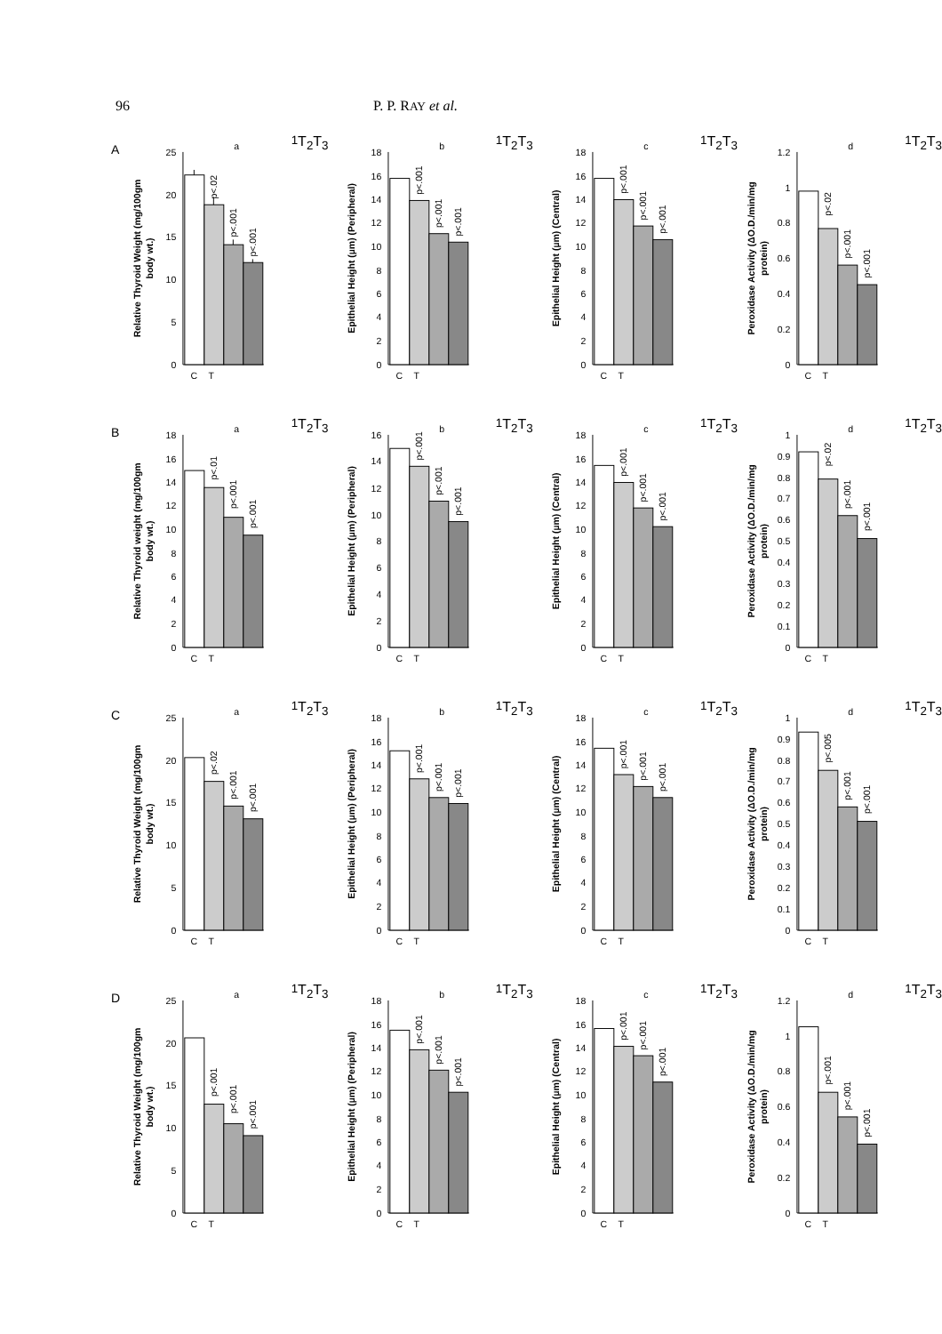96 P. P. RAY et al.
A
a
Relative Thyroid Weight (mg/100gm
body wt.)
0
5
10
15
20
25
p<.02
p<.001
p<.001
C
T1
T2
T3
b
Epithelial Height (µm) (Peripheral)
0
2
4
6
8
10
12
14
16
18
p<.001
p<.001
p<.001
C
T1
T2
T3
c
Epithelial Height (µm) (Central)
0
2
4
6
8
10
12
14
16
18
p<.001
p<.001
p<.001
C
T1
T2
T3
d
Peroxidase Activity (ΔO.D./min/mg
protein)
0
0.2
0.4
0.6
0.8
1
1.2
p<.02
p<.001
p<.001
C
T1
T2
T3
B
a
Relative Thyroid weight (mg/100gm
body wt.)
0
2
4
6
8
10
12
14
16
18
p<.01
p<.001
p<.001
C
T1
T2
T3
b
Epithelial Height (µm) (Peripheral)
0
2
4
6
8
10
12
14
16
p<.001
p<.001
p<.001
C
T1
T2
T3
c
Epithelial Height (µm) (Central)
0
2
4
6
8
10
12
14
16
18
p<.001
p<.001
p<.001
C
T1
T2
T3
d
Peroxidase Activity (ΔO.D./min/mg
protein)
0
0.1
0.2
0.3
0.4
0.5
0.6
0.7
0.8
0.9
1
p<.02
p<.001
p<.001
C
T1
T2
T3
C
a
Relative Thyroid Weight (mg/100gm
body wt.)
0
5
10
15
20
25
p<.02
p<.001
p<.001
C
T1
T2
T3
b
Epithelial Height (µm) (Peripheral)
0
2
4
6
8
10
12
14
16
18
p<.001
p<.001
p<.001
C
T1
T2
T3
c
Epithelial Height (µm) (Central)
0
2
4
6
8
10
12
14
16
18
p<.001
p<.001
p<.001
C
T1
T2
T3
d
Peroxidase Activity (ΔO.D./min/mg
protein)
0
0.1
0.2
0.3
0.4
0.5
0.6
0.7
0.8
0.9
1
p<.005
p<.001
p<.001
C
T1
T2
T3
D
a
Relative Thyroid Weight (mg/100gm
body wt.)
0
5
10
15
20
25
p<.001
p<.001
p<.001
C
T1
T2
T3
b
Epithelial Height (µm) (Peripheral)
0
2
4
6
8
10
12
14
16
18
p<.001
p<.001
p<.001
C
T1
T2
T3
c
Epithelial Height (µm) (Central)
0
2
4
6
8
10
12
14
16
18
p<.001
p<.001
p<.001
C
T1
T2
T3
d
Peroxidase Activity (ΔO.D./min/mg
protein)
0
0.2
0.4
0.6
0.8
1
1.2
p<.001
p<.001
p<.001
C
T1
T2
T3